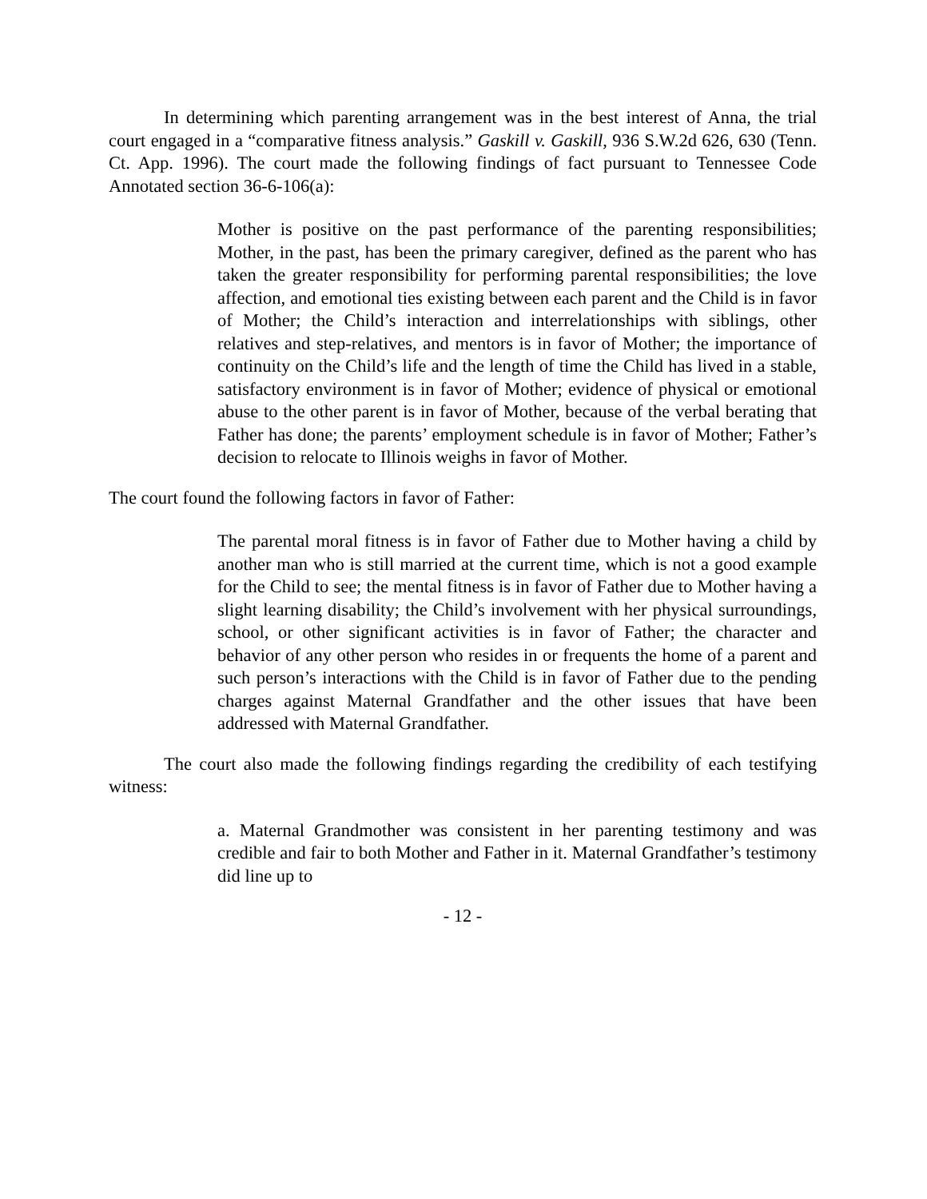In determining which parenting arrangement was in the best interest of Anna, the trial court engaged in a “comparative fitness analysis.” Gaskill v. Gaskill, 936 S.W.2d 626, 630 (Tenn. Ct. App. 1996). The court made the following findings of fact pursuant to Tennessee Code Annotated section 36-6-106(a):
Mother is positive on the past performance of the parenting responsibilities; Mother, in the past, has been the primary caregiver, defined as the parent who has taken the greater responsibility for performing parental responsibilities; the love affection, and emotional ties existing between each parent and the Child is in favor of Mother; the Child’s interaction and interrelationships with siblings, other relatives and step-relatives, and mentors is in favor of Mother; the importance of continuity on the Child’s life and the length of time the Child has lived in a stable, satisfactory environment is in favor of Mother; evidence of physical or emotional abuse to the other parent is in favor of Mother, because of the verbal berating that Father has done; the parents’ employment schedule is in favor of Mother; Father’s decision to relocate to Illinois weighs in favor of Mother.
The court found the following factors in favor of Father:
The parental moral fitness is in favor of Father due to Mother having a child by another man who is still married at the current time, which is not a good example for the Child to see; the mental fitness is in favor of Father due to Mother having a slight learning disability; the Child’s involvement with her physical surroundings, school, or other significant activities is in favor of Father; the character and behavior of any other person who resides in or frequents the home of a parent and such person’s interactions with the Child is in favor of Father due to the pending charges against Maternal Grandfather and the other issues that have been addressed with Maternal Grandfather.
The court also made the following findings regarding the credibility of each testifying witness:
a. Maternal Grandmother was consistent in her parenting testimony and was credible and fair to both Mother and Father in it. Maternal Grandfather’s testimony did line up to
- 12 -